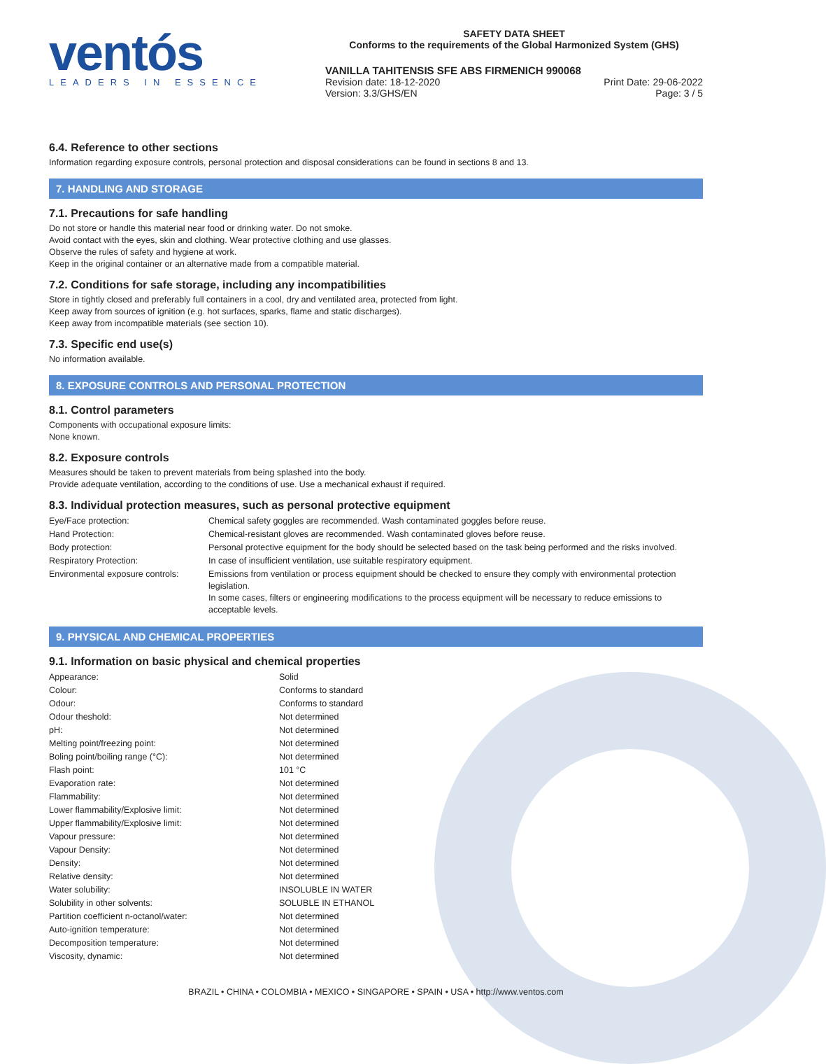ventós
LEADERS IN ESSENCE
SAFETY DATA SHEET
Conforms to the requirements of the Global Harmonized System (GHS)
VANILLA TAHITENSIS SFE ABS FIRMENICH 990068
Revision date: 18-12-2020 Print Date: 29-06-2022
Version: 3.3/GHS/EN Page: 3 / 5
6.4. Reference to other sections
Information regarding exposure controls, personal protection and disposal considerations can be found in sections 8 and 13.
7. HANDLING AND STORAGE
7.1. Precautions for safe handling
Do not store or handle this material near food or drinking water. Do not smoke.
Avoid contact with the eyes, skin and clothing. Wear protective clothing and use glasses.
Observe the rules of safety and hygiene at work.
Keep in the original container or an alternative made from a compatible material.
7.2. Conditions for safe storage, including any incompatibilities
Store in tightly closed and preferably full containers in a cool, dry and ventilated area, protected from light.
Keep away from sources of ignition (e.g. hot surfaces, sparks, flame and static discharges).
Keep away from incompatible materials (see section 10).
7.3. Specific end use(s)
No information available.
8. EXPOSURE CONTROLS AND PERSONAL PROTECTION
8.1. Control parameters
Components with occupational exposure limits:
None known.
8.2. Exposure controls
Measures should be taken to prevent materials from being splashed into the body.
Provide adequate ventilation, according to the conditions of use. Use a mechanical exhaust if required.
8.3. Individual protection measures, such as personal protective equipment
| Eye/Face protection: | Chemical safety goggles are recommended. Wash contaminated goggles before reuse. |
| Hand Protection: | Chemical-resistant gloves are recommended. Wash contaminated gloves before reuse. |
| Body protection: | Personal protective equipment for the body should be selected based on the task being performed and the risks involved. |
| Respiratory Protection: | In case of insufficient ventilation, use suitable respiratory equipment. |
| Environmental exposure controls: | Emissions from ventilation or process equipment should be checked to ensure they comply with environmental protection legislation. In some cases, filters or engineering modifications to the process equipment will be necessary to reduce emissions to acceptable levels. |
9. PHYSICAL AND CHEMICAL PROPERTIES
9.1. Information on basic physical and chemical properties
| Appearance: | Solid |
| Colour: | Conforms to standard |
| Odour: | Conforms to standard |
| Odour theshold: | Not determined |
| pH: | Not determined |
| Melting point/freezing point: | Not determined |
| Boling point/boiling range (°C): | Not determined |
| Flash point: | 101 °C |
| Evaporation rate: | Not determined |
| Flammability: | Not determined |
| Lower flammability/Explosive limit: | Not determined |
| Upper flammability/Explosive limit: | Not determined |
| Vapour pressure: | Not determined |
| Vapour Density: | Not determined |
| Density: | Not determined |
| Relative density: | Not determined |
| Water solubility: | INSOLUBLE IN WATER |
| Solubility in other solvents: | SOLUBLE IN ETHANOL |
| Partition coefficient n-octanol/water: | Not determined |
| Auto-ignition temperature: | Not determined |
| Decomposition temperature: | Not determined |
| Viscosity, dynamic: | Not determined |
BRAZIL • CHINA • COLOMBIA • MEXICO • SINGAPORE • SPAIN • USA • http://www.ventos.com